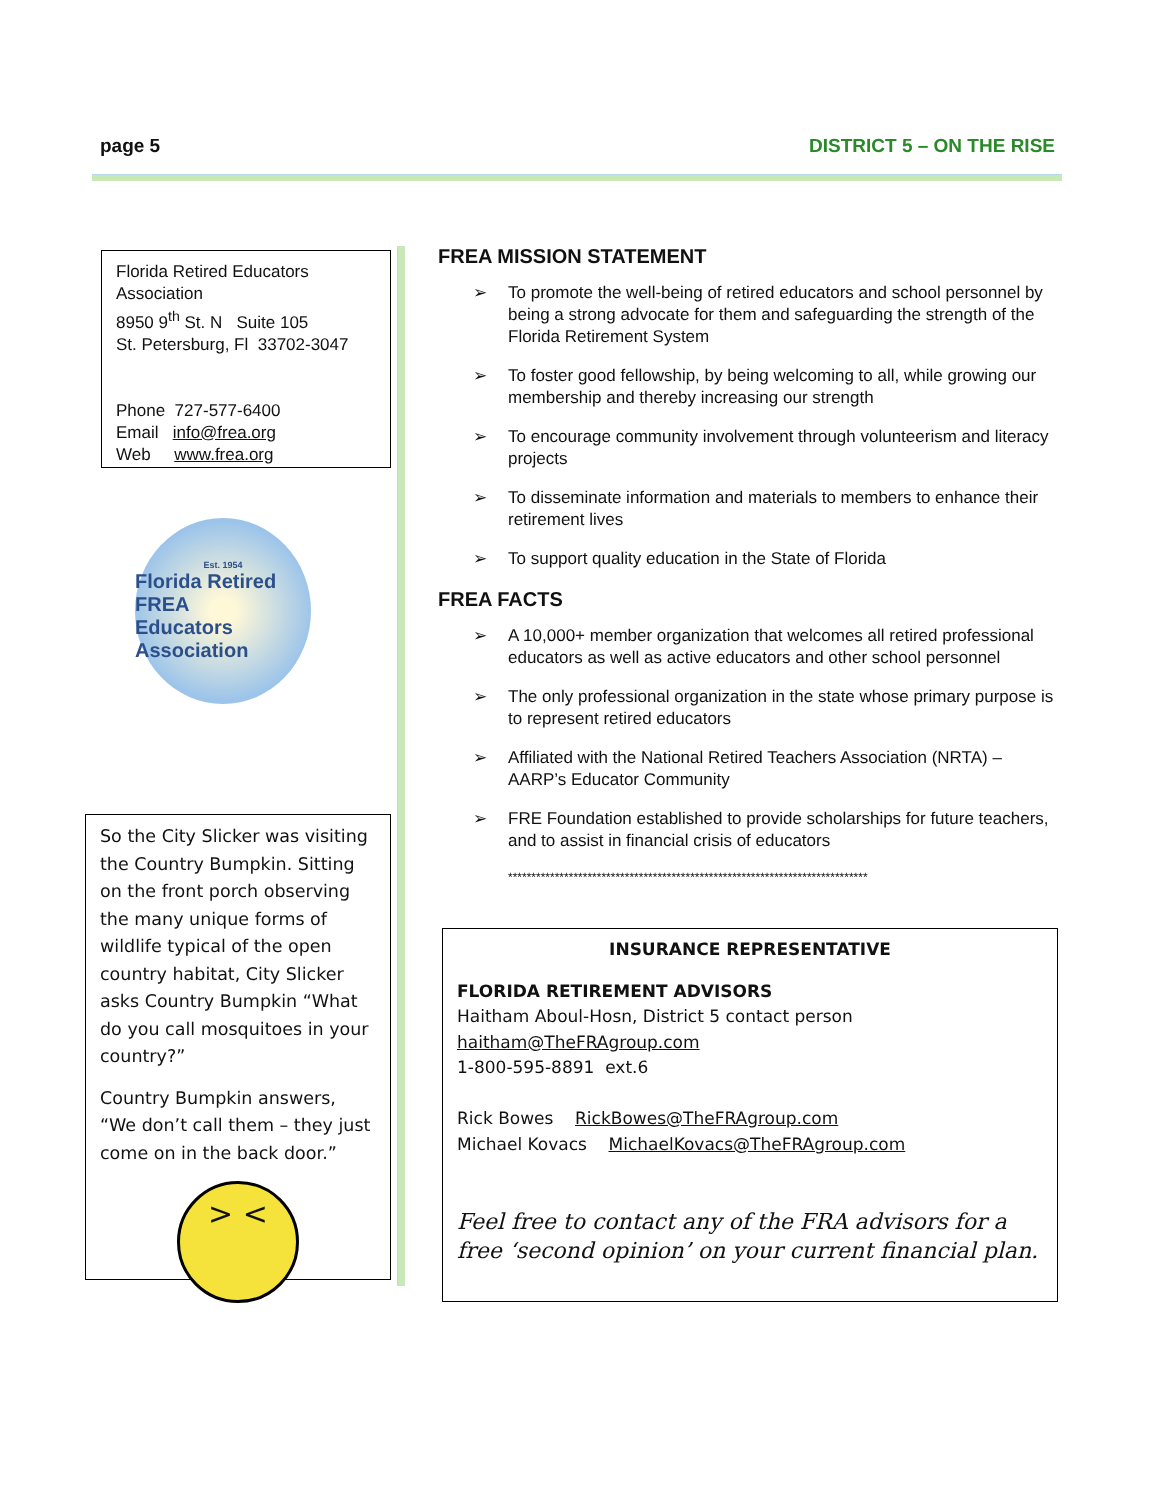page 5 DISTRICT 5 – ON THE RISE
Florida Retired Educators Association
8950 9<sup>th</sup> St. N Suite 105
St. Petersburg, Fl 33702-3047
Phone 727-577-6400
Email info@frea.org
Web www.frea.org
Est. 1954
Florida Retired
FREA
Educators Association
So the City Slicker was visiting the Country Bumpkin. Sitting on the front porch observing the many unique forms of wildlife typical of the open country habitat, City Slicker asks Country Bumpkin “What do you call mosquitoes in your country?”
Country Bumpkin answers, “We don’t call them – they just come on in the back door.”
> <
FREA MISSION STATEMENT
➢ To promote the well-being of retired educators and school personnel by being a strong advocate for them and safeguarding the strength of the Florida Retirement System
➢ To foster good fellowship, by being welcoming to all, while growing our membership and thereby increasing our strength
➢ To encourage community involvement through volunteerism and literacy projects
➢ To disseminate information and materials to members to enhance their retirement lives
➢ To support quality education in the State of Florida
FREA FACTS
➢ A 10,000+ member organization that welcomes all retired professional educators as well as active educators and other school personnel
➢ The only professional organization in the state whose primary purpose is to represent retired educators
➢ Affiliated with the National Retired Teachers Association (NRTA) – AARP’s Educator Community
➢ FRE Foundation established to provide scholarships for future teachers, and to assist in financial crisis of educators
*****************************************************************************
INSURANCE REPRESENTATIVE
FLORIDA RETIREMENT ADVISORS
Haitham Aboul-Hosn, District 5 contact person
haitham@TheFRAgroup.com
1-800-595-8891 ext.6
Rick Bowes RickBowes@TheFRAgroup.com
Michael Kovacs MichaelKovacs@TheFRAgroup.com
Feel free to contact any of the FRA advisors for a free ‘second opinion’ on your current financial plan.